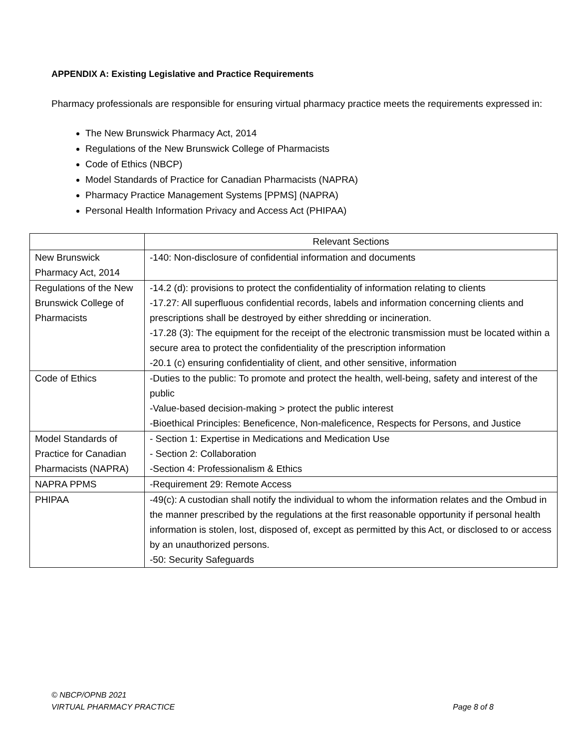APPENDIX A: Existing Legislative and Practice Requirements
Pharmacy professionals are responsible for ensuring virtual pharmacy practice meets the requirements expressed in:
The New Brunswick Pharmacy Act, 2014
Regulations of the New Brunswick College of Pharmacists
Code of Ethics (NBCP)
Model Standards of Practice for Canadian Pharmacists (NAPRA)
Pharmacy Practice Management Systems [PPMS] (NAPRA)
Personal Health Information Privacy and Access Act (PHIPAA)
| | Relevant Sections |
| --- | --- |
| New Brunswick Pharmacy Act, 2014 | -140: Non-disclosure of confidential information and documents |
| Regulations of the New Brunswick College of Pharmacists | -14.2 (d): provisions to protect the confidentiality of information relating to clients -17.27: All superfluous confidential records, labels and information concerning clients and prescriptions shall be destroyed by either shredding or incineration. -17.28 (3): The equipment for the receipt of the electronic transmission must be located within a secure area to protect the confidentiality of the prescription information -20.1 (c) ensuring confidentiality of client, and other sensitive, information |
| Code of Ethics | -Duties to the public: To promote and protect the health, well-being, safety and interest of the public -Value-based decision-making > protect the public interest -Bioethical Principles: Beneficence, Non-maleficence, Respects for Persons, and Justice |
| Model Standards of Practice for Canadian Pharmacists (NAPRA) | - Section 1: Expertise in Medications and Medication Use - Section 2: Collaboration -Section 4: Professionalism & Ethics |
| NAPRA PPMS | -Requirement 29: Remote Access |
| PHIPAA | -49(c): A custodian shall notify the individual to whom the information relates and the Ombud in the manner prescribed by the regulations at the first reasonable opportunity if personal health information is stolen, lost, disposed of, except as permitted by this Act, or disclosed to or access by an unauthorized persons. -50: Security Safeguards |
© NBCP/OPNB 2021
VIRTUAL PHARMACY PRACTICE
Page 8 of 8